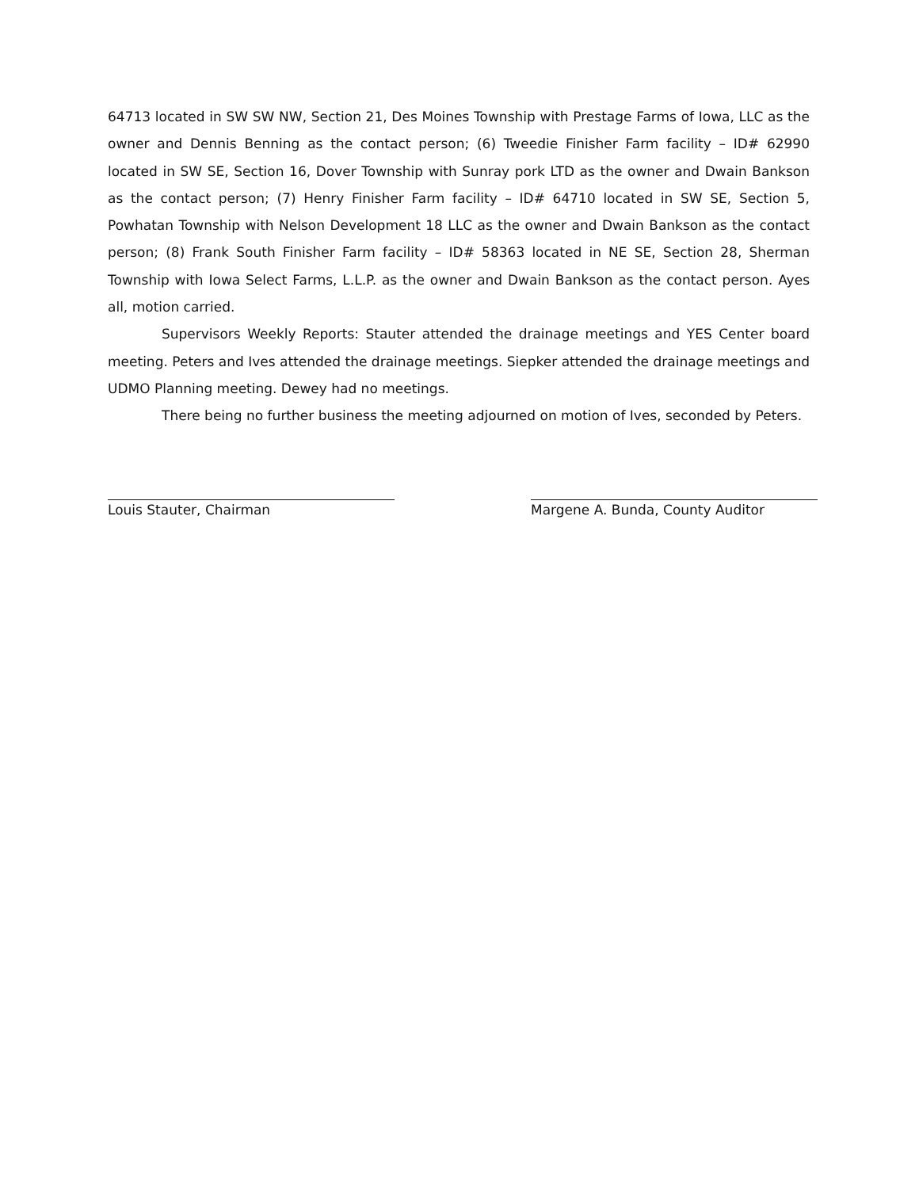64713 located in SW SW NW, Section 21, Des Moines Township with Prestage Farms of Iowa, LLC as the owner and Dennis Benning as the contact person; (6) Tweedie Finisher Farm facility – ID# 62990 located in SW SE, Section 16, Dover Township with Sunray pork LTD as the owner and Dwain Bankson as the contact person; (7) Henry Finisher Farm facility – ID# 64710 located in SW SE, Section 5, Powhatan Township with Nelson Development 18 LLC as the owner and Dwain Bankson as the contact person; (8) Frank South Finisher Farm facility – ID# 58363 located in NE SE, Section 28, Sherman Township with Iowa Select Farms, L.L.P. as the owner and Dwain Bankson as the contact person. Ayes all, motion carried.
Supervisors Weekly Reports: Stauter attended the drainage meetings and YES Center board meeting. Peters and Ives attended the drainage meetings. Siepker attended the drainage meetings and UDMO Planning meeting. Dewey had no meetings.
There being no further business the meeting adjourned on motion of Ives, seconded by Peters.
Louis Stauter, Chairman Margene A. Bunda, County Auditor